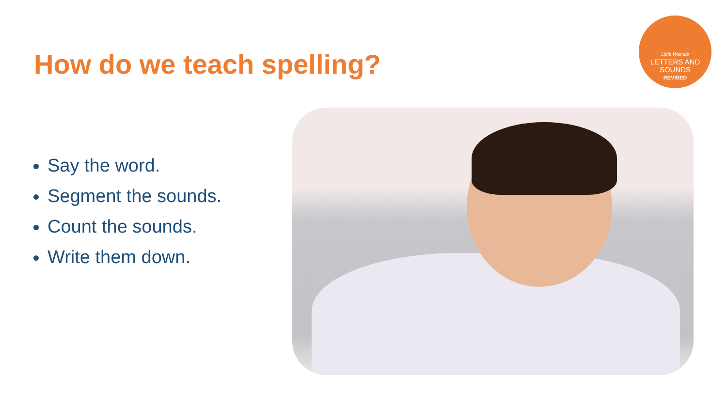How do we teach spelling?
Little Wandle
LETTERS AND
SOUNDS
REVISED
Say the word.
Segment the sounds.
Count the sounds.
Write them down.